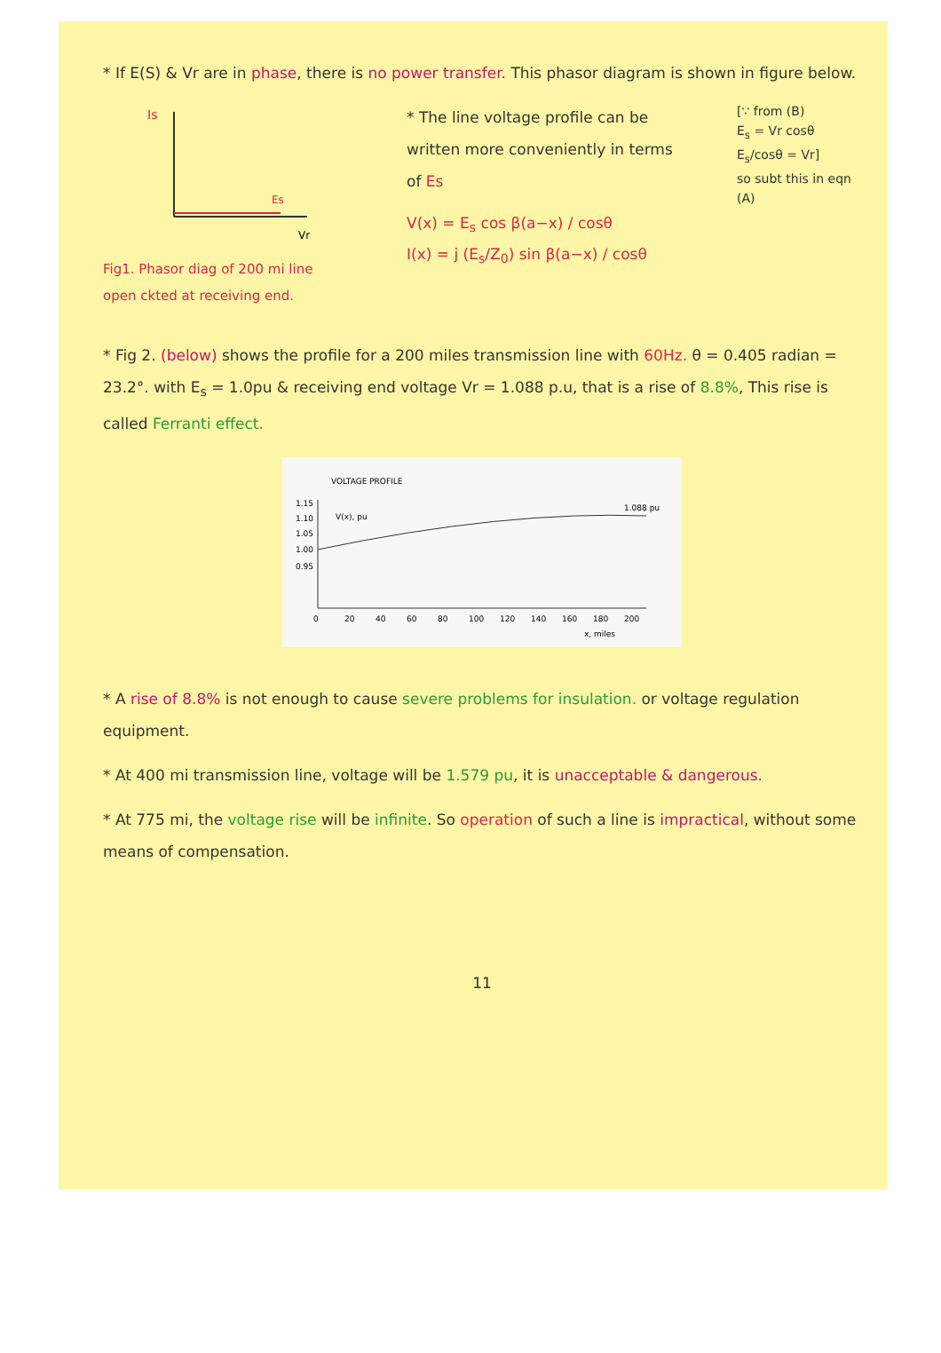* If E(S) & Vr are in phase, there is no power transfer. This phasor diagram is shown in figure below.
Is
Es
Vr
Fig1. Phasor diag of 200 mi line open ckted at receiving end.
* The line voltage profile can be written more conveniently in terms of Es
V(x) = E<sub>s</sub> cos β(a−x) / cosθ
I(x) = j (E<sub>s</sub>/Z<sub>0</sub>) sin β(a−x) / cosθ
[∵ from (B)
E<sub>s</sub> = Vr cosθ
E<sub>s</sub>/cosθ = Vr]
so subt this in eqn (A)
* Fig 2. (below) shows the profile for a 200 miles transmission line with 60Hz. θ = 0.405 radian = 23.2°. with E<sub>s</sub> = 1.0pu & receiving end voltage Vr = 1.088 p.u, that is a rise of 8.8%, This rise is called Ferranti effect.
VOLTAGE PROFILE
1.15
1.10
1.05
1.00
0.95
V(x), pu
1.088 pu
0
20
40
60
80
100
120
140
160
180
200
x, miles
* A rise of 8.8% is not enough to cause severe problems for insulation. or voltage regulation equipment.
* At 400 mi transmission line, voltage will be 1.579 pu, it is unacceptable & dangerous.
* At 775 mi, the voltage rise will be infinite. So operation of such a line is impractical, without some means of compensation.
11